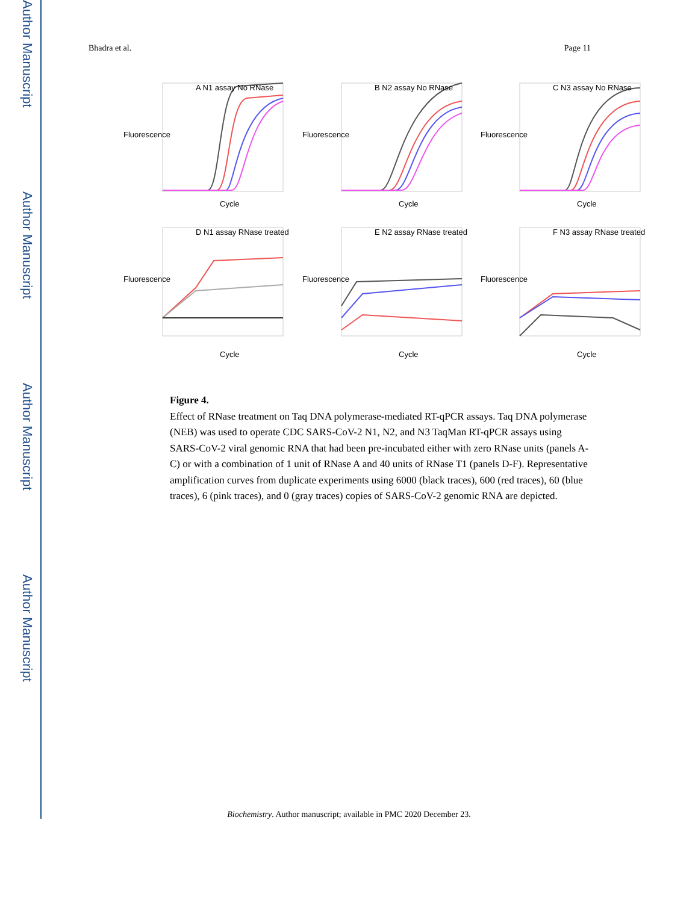Author Manuscript
Author Manuscript
Author Manuscript
Author Manuscript
Bhadra et al. Page 11
A N1 assay No RNase
Fluorescence
Cycle
B N2 assay No RNase
Fluorescence
Cycle
C N3 assay No RNase
Fluorescence
Cycle
D N1 assay RNase treated
Fluorescence
Cycle
E N2 assay RNase treated
Fluorescence
Cycle
F N3 assay RNase treated
Fluorescence
Cycle
Figure 4.
Effect of RNase treatment on Taq DNA polymerase-mediated RT-qPCR assays. Taq DNA polymerase (NEB) was used to operate CDC SARS-CoV-2 N1, N2, and N3 TaqMan RT-qPCR assays using SARS-CoV-2 viral genomic RNA that had been pre-incubated either with zero RNase units (panels A-C) or with a combination of 1 unit of RNase A and 40 units of RNase T1 (panels D-F). Representative amplification curves from duplicate experiments using 6000 (black traces), 600 (red traces), 60 (blue traces), 6 (pink traces), and 0 (gray traces) copies of SARS-CoV-2 genomic RNA are depicted.
Biochemistry. Author manuscript; available in PMC 2020 December 23.